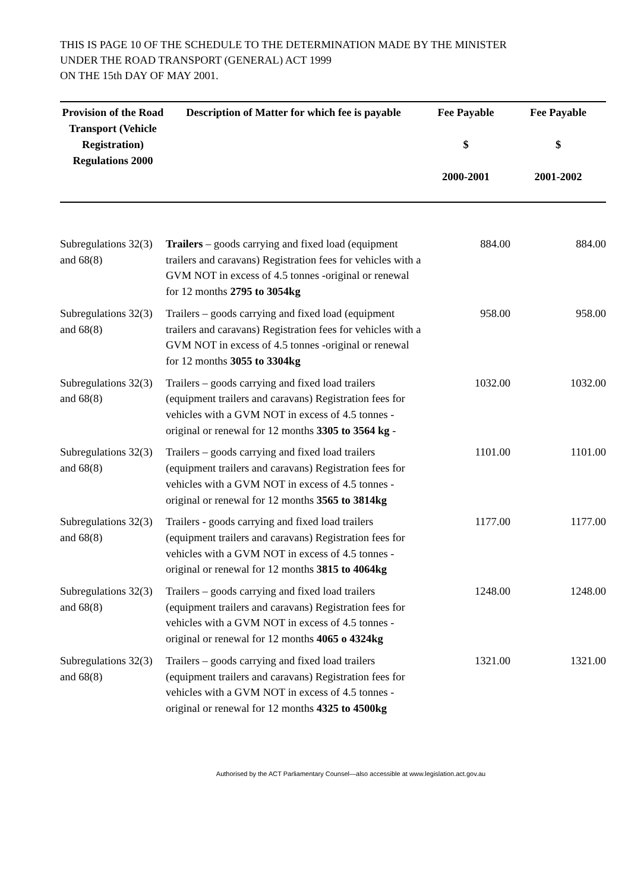THIS IS PAGE 10 OF THE SCHEDULE TO THE DETERMINATION MADE BY THE MINISTER
UNDER THE ROAD TRANSPORT (GENERAL) ACT 1999
ON THE 15th DAY OF MAY 2001.
| Provision of the Road Transport (Vehicle Registration) Regulations 2000 | Description of Matter for which fee is payable | Fee Payable $ 2000-2001 | Fee Payable $ 2001-2002 |
| --- | --- | --- | --- |
| Subregulations 32(3) and 68(8) | Trailers – goods carrying and fixed load (equipment trailers and caravans) Registration fees for vehicles with a GVM NOT in excess of 4.5 tonnes -original or renewal for 12 months 2795 to 3054kg | 884.00 | 884.00 |
| Subregulations 32(3) and 68(8) | Trailers – goods carrying and fixed load (equipment trailers and caravans) Registration fees for vehicles with a GVM NOT in excess of 4.5 tonnes -original or renewal for 12 months 3055 to 3304kg | 958.00 | 958.00 |
| Subregulations 32(3) and 68(8) | Trailers – goods carrying and fixed load trailers (equipment trailers and caravans) Registration fees for vehicles with a GVM NOT in excess of 4.5 tonnes -original or renewal for 12 months 3305 to 3564 kg - | 1032.00 | 1032.00 |
| Subregulations 32(3) and 68(8) | Trailers – goods carrying and fixed load trailers (equipment trailers and caravans) Registration fees for vehicles with a GVM NOT in excess of 4.5 tonnes -original or renewal for 12 months 3565 to 3814kg | 1101.00 | 1101.00 |
| Subregulations 32(3) and 68(8) | Trailers - goods carrying and fixed load trailers (equipment trailers and caravans) Registration fees for vehicles with a GVM NOT in excess of 4.5 tonnes -original or renewal for 12 months 3815 to 4064kg | 1177.00 | 1177.00 |
| Subregulations 32(3) and 68(8) | Trailers – goods carrying and fixed load trailers (equipment trailers and caravans) Registration fees for vehicles with a GVM NOT in excess of 4.5 tonnes -original or renewal for 12 months 4065 o 4324kg | 1248.00 | 1248.00 |
| Subregulations 32(3) and 68(8) | Trailers – goods carrying and fixed load trailers (equipment trailers and caravans) Registration fees for vehicles with a GVM NOT in excess of 4.5 tonnes -original or renewal for 12 months 4325 to 4500kg | 1321.00 | 1321.00 |
Authorised by the ACT Parliamentary Counsel—also accessible at www.legislation.act.gov.au